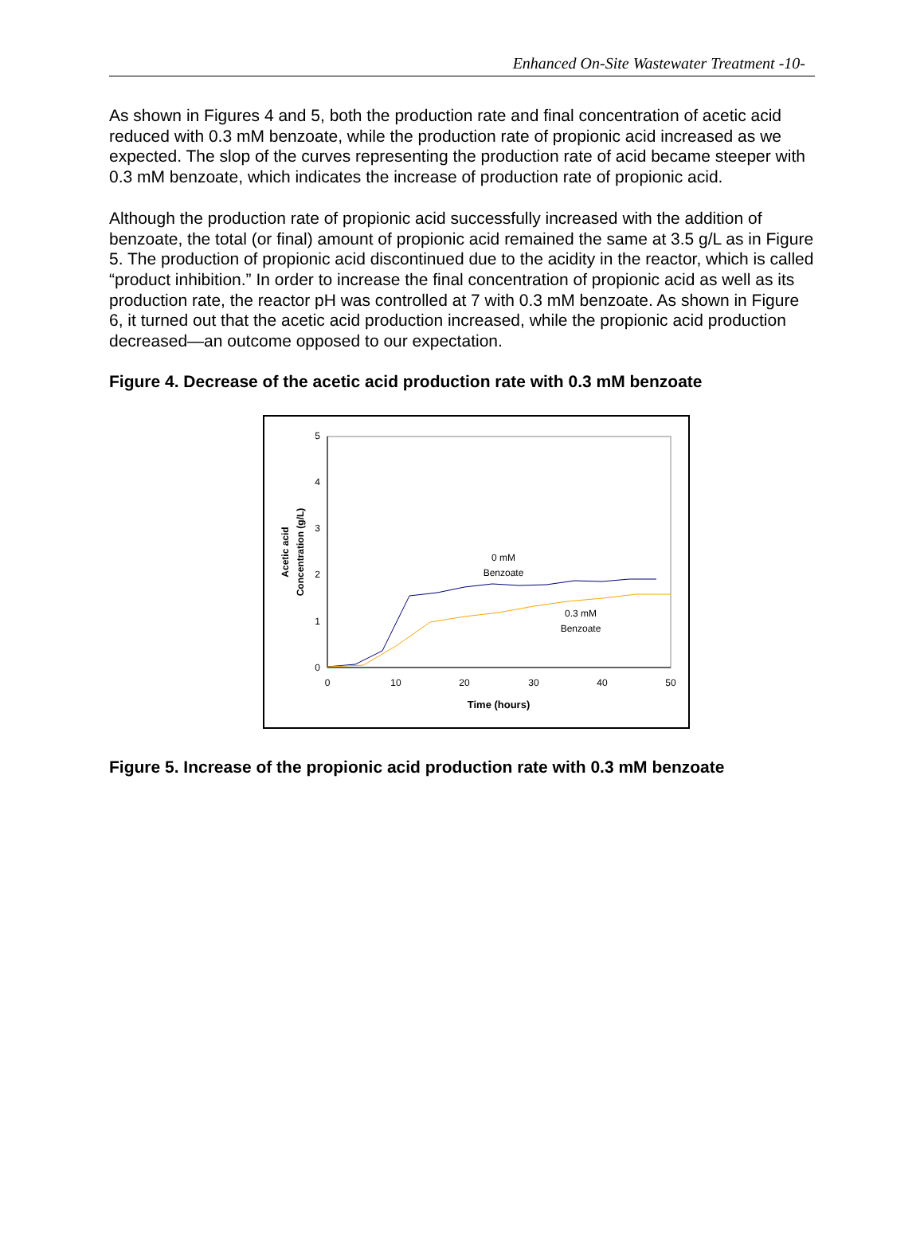Enhanced On-Site Wastewater Treatment -10-
As shown in Figures 4 and 5, both the production rate and final concentration of acetic acid reduced with 0.3 mM benzoate, while the production rate of propionic acid increased as we expected. The slop of the curves representing the production rate of acid became steeper with 0.3 mM benzoate, which indicates the increase of production rate of propionic acid.
Although the production rate of propionic acid successfully increased with the addition of benzoate, the total (or final) amount of propionic acid remained the same at 3.5 g/L as in Figure 5. The production of propionic acid discontinued due to the acidity in the reactor, which is called “product inhibition.” In order to increase the final concentration of propionic acid as well as its production rate, the reactor pH was controlled at 7 with 0.3 mM benzoate. As shown in Figure 6, it turned out that the acetic acid production increased, while the propionic acid production decreased—an outcome opposed to our expectation.
Figure 4. Decrease of the acetic acid production rate with 0.3 mM benzoate
0
1
2
3
4
5
0
10
20
30
40
50
Time (hours)
Acetic acid
Concentration (g/L)
0 mM
Benzoate
0.3 mM
Benzoate
Figure 5. Increase of the propionic acid production rate with 0.3 mM benzoate